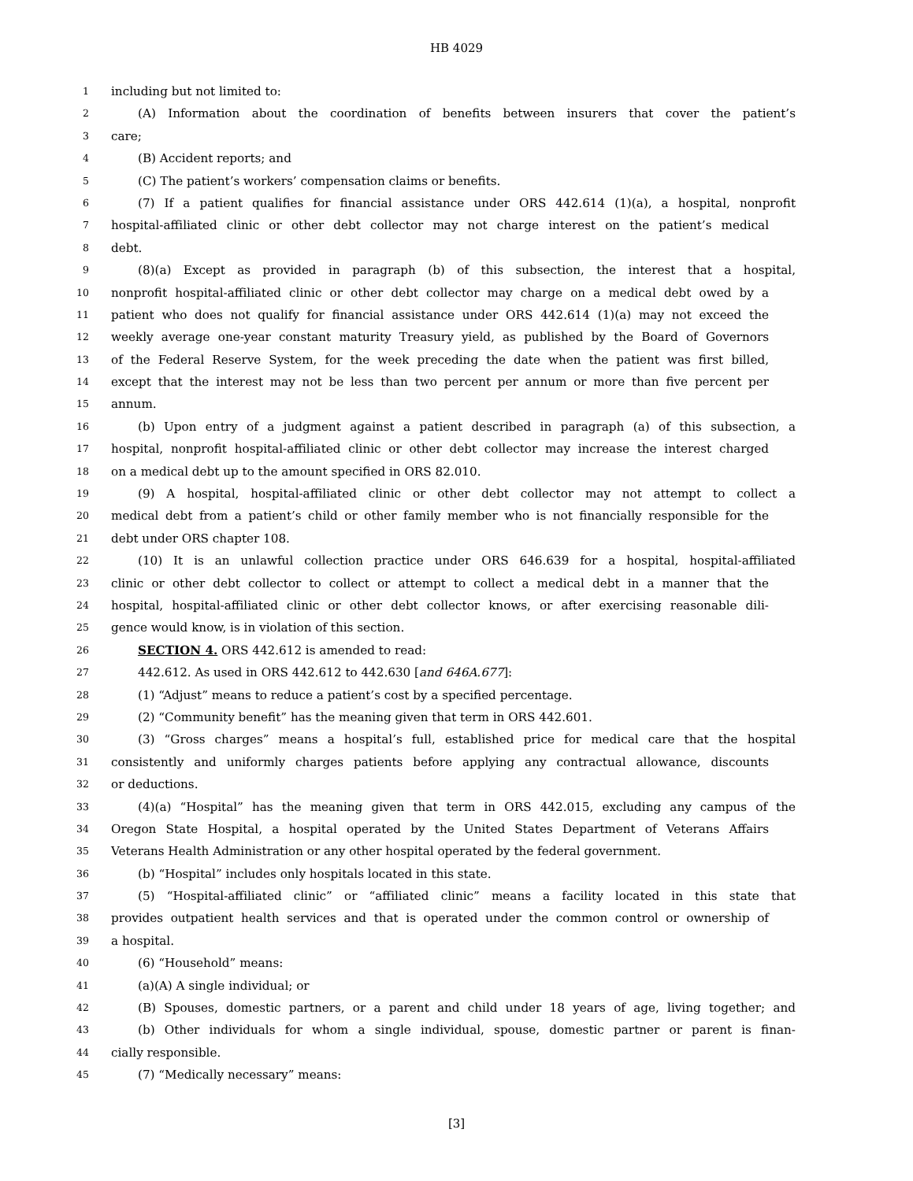HB 4029
1 including but not limited to:
2 (A) Information about the coordination of benefits between insurers that cover the patient’s
3 care;
4 (B) Accident reports; and
5 (C) The patient’s workers’ compensation claims or benefits.
6 (7) If a patient qualifies for financial assistance under ORS 442.614 (1)(a), a hospital, nonprofit
7 hospital-affiliated clinic or other debt collector may not charge interest on the patient’s medical
8 debt.
9 (8)(a) Except as provided in paragraph (b) of this subsection, the interest that a hospital,
10 nonprofit hospital-affiliated clinic or other debt collector may charge on a medical debt owed by a
11 patient who does not qualify for financial assistance under ORS 442.614 (1)(a) may not exceed the
12 weekly average one-year constant maturity Treasury yield, as published by the Board of Governors
13 of the Federal Reserve System, for the week preceding the date when the patient was first billed,
14 except that the interest may not be less than two percent per annum or more than five percent per
15 annum.
16 (b) Upon entry of a judgment against a patient described in paragraph (a) of this subsection, a
17 hospital, nonprofit hospital-affiliated clinic or other debt collector may increase the interest charged
18 on a medical debt up to the amount specified in ORS 82.010.
19 (9) A hospital, hospital-affiliated clinic or other debt collector may not attempt to collect a
20 medical debt from a patient’s child or other family member who is not financially responsible for the
21 debt under ORS chapter 108.
22 (10) It is an unlawful collection practice under ORS 646.639 for a hospital, hospital-affiliated
23 clinic or other debt collector to collect or attempt to collect a medical debt in a manner that the
24 hospital, hospital-affiliated clinic or other debt collector knows, or after exercising reasonable dili-
25 gence would know, is in violation of this section.
26 SECTION 4. ORS 442.612 is amended to read:
27 442.612. As used in ORS 442.612 to 442.630 [and 646A.677]:
28 (1) “Adjust” means to reduce a patient’s cost by a specified percentage.
29 (2) “Community benefit” has the meaning given that term in ORS 442.601.
30 (3) “Gross charges” means a hospital’s full, established price for medical care that the hospital
31 consistently and uniformly charges patients before applying any contractual allowance, discounts
32 or deductions.
33 (4)(a) “Hospital” has the meaning given that term in ORS 442.015, excluding any campus of the
34 Oregon State Hospital, a hospital operated by the United States Department of Veterans Affairs
35 Veterans Health Administration or any other hospital operated by the federal government.
36 (b) “Hospital” includes only hospitals located in this state.
37 (5) “Hospital-affiliated clinic” or “affiliated clinic” means a facility located in this state that
38 provides outpatient health services and that is operated under the common control or ownership of
39 a hospital.
40 (6) “Household” means:
41 (a)(A) A single individual; or
42 (B) Spouses, domestic partners, or a parent and child under 18 years of age, living together; and
43 (b) Other individuals for whom a single individual, spouse, domestic partner or parent is finan-
44 cially responsible.
45 (7) “Medically necessary” means:
[3]